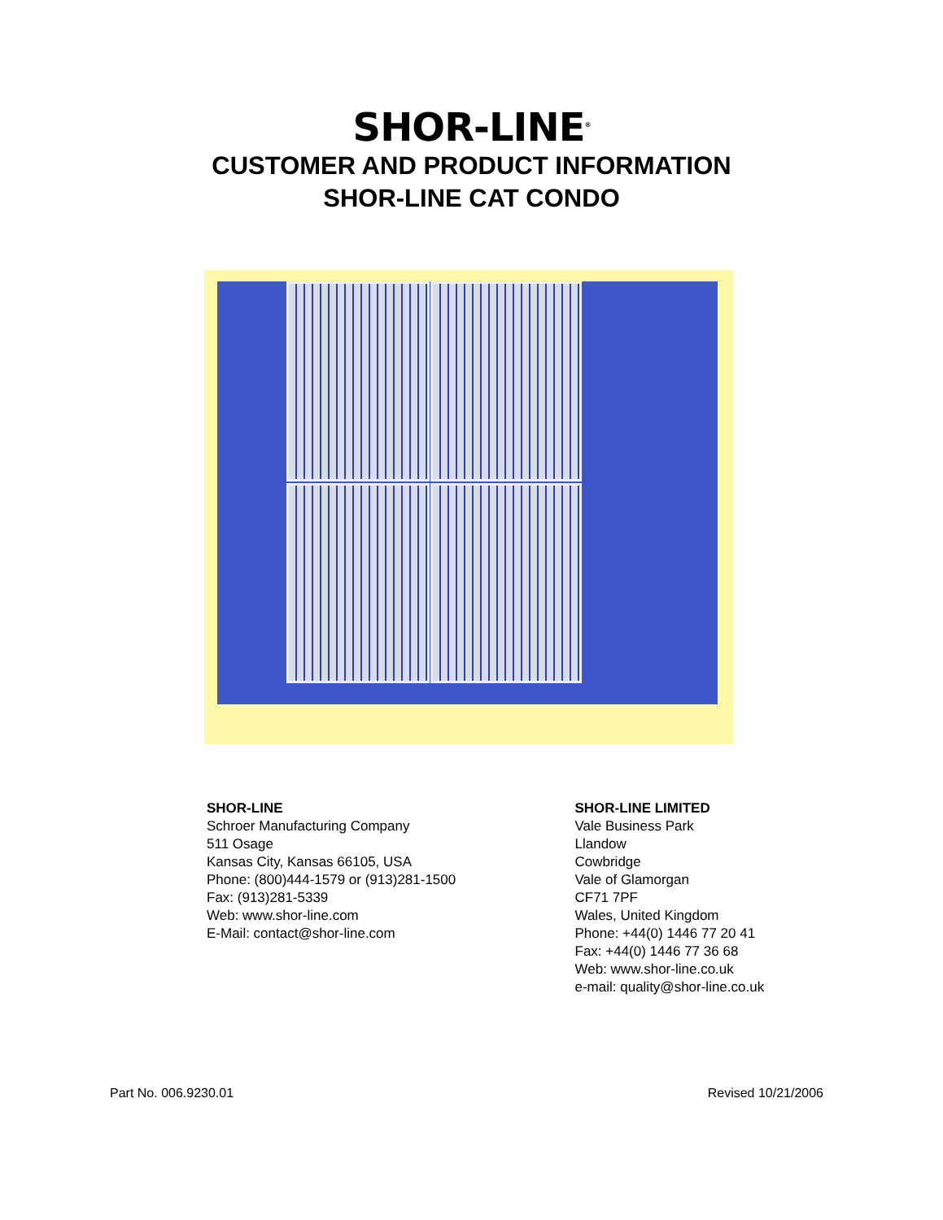SHOR-LINE<sup>®</sup>
CUSTOMER AND PRODUCT INFORMATION
SHOR-LINE CAT CONDO
SHOR-LINE
Schroer Manufacturing Company
511 Osage
Kansas City, Kansas 66105, USA
Phone: (800)444-1579 or (913)281-1500
Fax: (913)281-5339
Web: www.shor-line.com
E-Mail: contact@shor-line.com
SHOR-LINE LIMITED
Vale Business Park
Llandow
Cowbridge
Vale of Glamorgan
CF71 7PF
Wales, United Kingdom
Phone: +44(0) 1446 77 20 41
Fax: +44(0) 1446 77 36 68
Web: www.shor-line.co.uk
e-mail: quality@shor-line.co.uk
Part No. 006.9230.01 Revised 10/21/2006